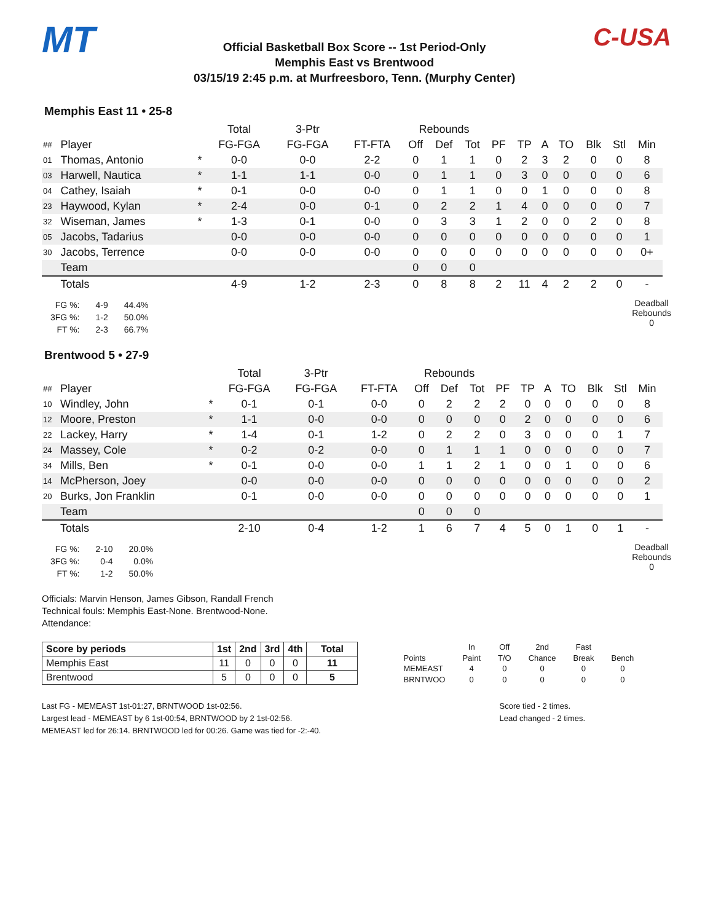MT
Official Basketball Box Score -- 1st Period-Only
Memphis East vs Brentwood
03/15/19 2:45 p.m. at Murfreesboro, Tenn. (Murphy Center)
C-USA
Memphis East 11 • 25-8
| | | | Total | 3-Ptr | | Rebounds | | | | | | | | | |
| ## | Player | | FG-FGA | FG-FGA | FT-FTA | Off | Def | Tot | PF | TP | A | TO | Blk | Stl | Min |
| 01 | Thomas, Antonio | * | 0-0 | 0-0 | 2-2 | 0 | 1 | 1 | 0 | 2 | 3 | 2 | 0 | 0 | 8 |
| 03 | Harwell, Nautica | * | 1-1 | 1-1 | 0-0 | 0 | 1 | 1 | 0 | 3 | 0 | 0 | 0 | 0 | 6 |
| 04 | Cathey, Isaiah | * | 0-1 | 0-0 | 0-0 | 0 | 1 | 1 | 0 | 0 | 1 | 0 | 0 | 0 | 8 |
| 23 | Haywood, Kylan | * | 2-4 | 0-0 | 0-1 | 0 | 2 | 2 | 1 | 4 | 0 | 0 | 0 | 0 | 7 |
| 32 | Wiseman, James | * | 1-3 | 0-1 | 0-0 | 0 | 3 | 3 | 1 | 2 | 0 | 0 | 2 | 0 | 8 |
| 05 | Jacobs, Tadarius | | 0-0 | 0-0 | 0-0 | 0 | 0 | 0 | 0 | 0 | 0 | 0 | 0 | 0 | 1 |
| 30 | Jacobs, Terrence | | 0-0 | 0-0 | 0-0 | 0 | 0 | 0 | 0 | 0 | 0 | 0 | 0 | 0 | 0+ |
| | Team | | | | | 0 | 0 | 0 | | | | | | | |
| | Totals | | 4-9 | 1-2 | 2-3 | 0 | 8 | 8 | 2 | 11 | 4 | 2 | 2 | 0 | - |
| FG %: | 4-9 | 44.4% |
| 3FG %: | 1-2 | 50.0% |
| FT %: | 2-3 | 66.7% |
Deadball
Rebounds
0
Brentwood 5 • 27-9
| | | | Total | 3-Ptr | | Rebounds | | | | | | | | | |
| ## | Player | | FG-FGA | FG-FGA | FT-FTA | Off | Def | Tot | PF | TP | A | TO | Blk | Stl | Min |
| 10 | Windley, John | * | 0-1 | 0-1 | 0-0 | 0 | 2 | 2 | 2 | 0 | 0 | 0 | 0 | 0 | 8 |
| 12 | Moore, Preston | * | 1-1 | 0-0 | 0-0 | 0 | 0 | 0 | 0 | 2 | 0 | 0 | 0 | 0 | 6 |
| 22 | Lackey, Harry | * | 1-4 | 0-1 | 1-2 | 0 | 2 | 2 | 0 | 3 | 0 | 0 | 0 | 1 | 7 |
| 24 | Massey, Cole | * | 0-2 | 0-2 | 0-0 | 0 | 1 | 1 | 1 | 0 | 0 | 0 | 0 | 0 | 7 |
| 34 | Mills, Ben | * | 0-1 | 0-0 | 0-0 | 1 | 1 | 2 | 1 | 0 | 0 | 1 | 0 | 0 | 6 |
| 14 | McPherson, Joey | | 0-0 | 0-0 | 0-0 | 0 | 0 | 0 | 0 | 0 | 0 | 0 | 0 | 0 | 2 |
| 20 | Burks, Jon Franklin | | 0-1 | 0-0 | 0-0 | 0 | 0 | 0 | 0 | 0 | 0 | 0 | 0 | 0 | 1 |
| | Team | | | | | 0 | 0 | 0 | | | | | | | |
| | Totals | | 2-10 | 0-4 | 1-2 | 1 | 6 | 7 | 4 | 5 | 0 | 1 | 0 | 1 | - |
| FG %: | 2-10 | 20.0% |
| 3FG %: | 0-4 | 0.0% |
| FT %: | 1-2 | 50.0% |
Deadball
Rebounds
0
Officials: Marvin Henson, James Gibson, Randall French
Technical fouls: Memphis East-None. Brentwood-None.
Attendance:
| Score by periods | 1st | 2nd | 3rd | 4th | Total |
| Memphis East | 11 | 0 | 0 | 0 | 11 |
| Brentwood | 5 | 0 | 0 | 0 | 5 |
| | In | Off | 2nd | Fast | |
| Points | Paint | T/O | Chance | Break | Bench |
| MEMEAST | 4 | 0 | 0 | 0 | 0 |
| BRNTWOO | 0 | 0 | 0 | 0 | 0 |
Last FG - MEMEAST 1st-01:27, BRNTWOOD 1st-02:56.
Largest lead - MEMEAST by 6 1st-00:54, BRNTWOOD by 2 1st-02:56.
MEMEAST led for 26:14. BRNTWOOD led for 00:26. Game was tied for -2:-40.
Score tied - 2 times.
Lead changed - 2 times.